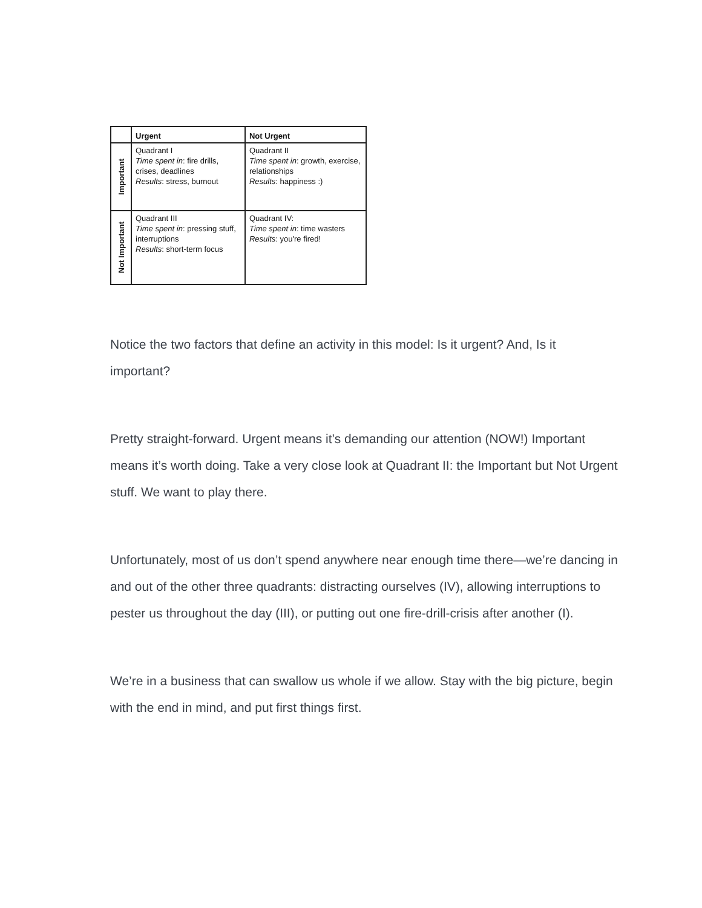| | Urgent | Not Urgent |
| --- | --- | --- |
| Important | Quadrant I Time spent in : fire drills, crises, deadlines Results : stress, burnout | Quadrant II Time spent in : growth, exercise, relationships Results : happiness :) |
| Not Important | Quadrant III Time spent in : pressing stuff, interruptions Results : short-term focus | Quadrant IV: Time spent in : time wasters Results : you're fired! |
Notice the two factors that define an activity in this model: Is it urgent? And, Is it important?
Pretty straight-forward. Urgent means it’s demanding our attention (NOW!) Important means it’s worth doing. Take a very close look at Quadrant II: the Important but Not Urgent stuff. We want to play there.
Unfortunately, most of us don’t spend anywhere near enough time there—we’re dancing in and out of the other three quadrants: distracting ourselves (IV), allowing interruptions to pester us throughout the day (III), or putting out one fire-drill-crisis after another (I).
We’re in a business that can swallow us whole if we allow. Stay with the big picture, begin with the end in mind, and put first things first.